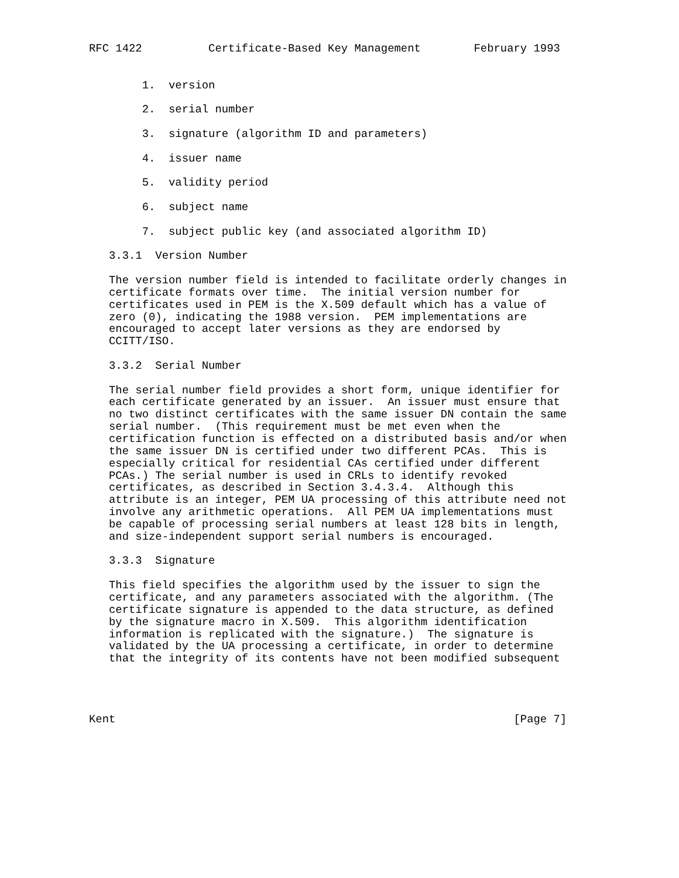RFC 1422          Certificate-Based Key Management        February 1993


        1.  version

        2.  serial number

        3.  signature (algorithm ID and parameters)

        4.  issuer name

        5.  validity period

        6.  subject name

        7.  subject public key (and associated algorithm ID)

   3.3.1  Version Number

   The version number field is intended to facilitate orderly changes in
   certificate formats over time.  The initial version number for
   certificates used in PEM is the X.509 default which has a value of
   zero (0), indicating the 1988 version.  PEM implementations are
   encouraged to accept later versions as they are endorsed by
   CCITT/ISO.

   3.3.2  Serial Number

   The serial number field provides a short form, unique identifier for
   each certificate generated by an issuer.  An issuer must ensure that
   no two distinct certificates with the same issuer DN contain the same
   serial number.  (This requirement must be met even when the
   certification function is effected on a distributed basis and/or when
   the same issuer DN is certified under two different PCAs.  This is
   especially critical for residential CAs certified under different
   PCAs.) The serial number is used in CRLs to identify revoked
   certificates, as described in Section 3.4.3.4.  Although this
   attribute is an integer, PEM UA processing of this attribute need not
   involve any arithmetic operations.  All PEM UA implementations must
   be capable of processing serial numbers at least 128 bits in length,
   and size-independent support serial numbers is encouraged.

   3.3.3  Signature

   This field specifies the algorithm used by the issuer to sign the
   certificate, and any parameters associated with the algorithm. (The
   certificate signature is appended to the data structure, as defined
   by the signature macro in X.509.  This algorithm identification
   information is replicated with the signature.)  The signature is
   validated by the UA processing a certificate, in order to determine
   that the integrity of its contents have not been modified subsequent




Kent                                                            [Page 7]